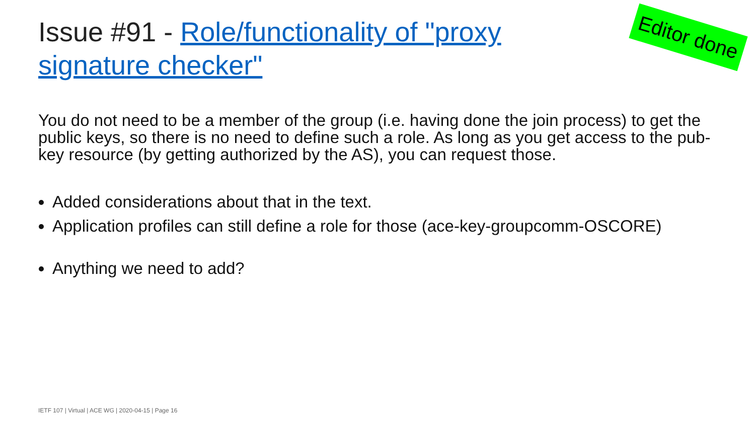Issue #91 - Role/functionality of "proxy signature checker"
Editor done
You do not need to be a member of the group (i.e. having done the join process) to get the public keys, so there is no need to define such a role. As long as you get access to the pub-key resource (by getting authorized by the AS), you can request those.
Added considerations about that in the text.
Application profiles can still define a role for those (ace-key-groupcomm-OSCORE)
Anything we need to add?
IETF 107 | Virtual | ACE WG | 2020-04-15 | Page 16